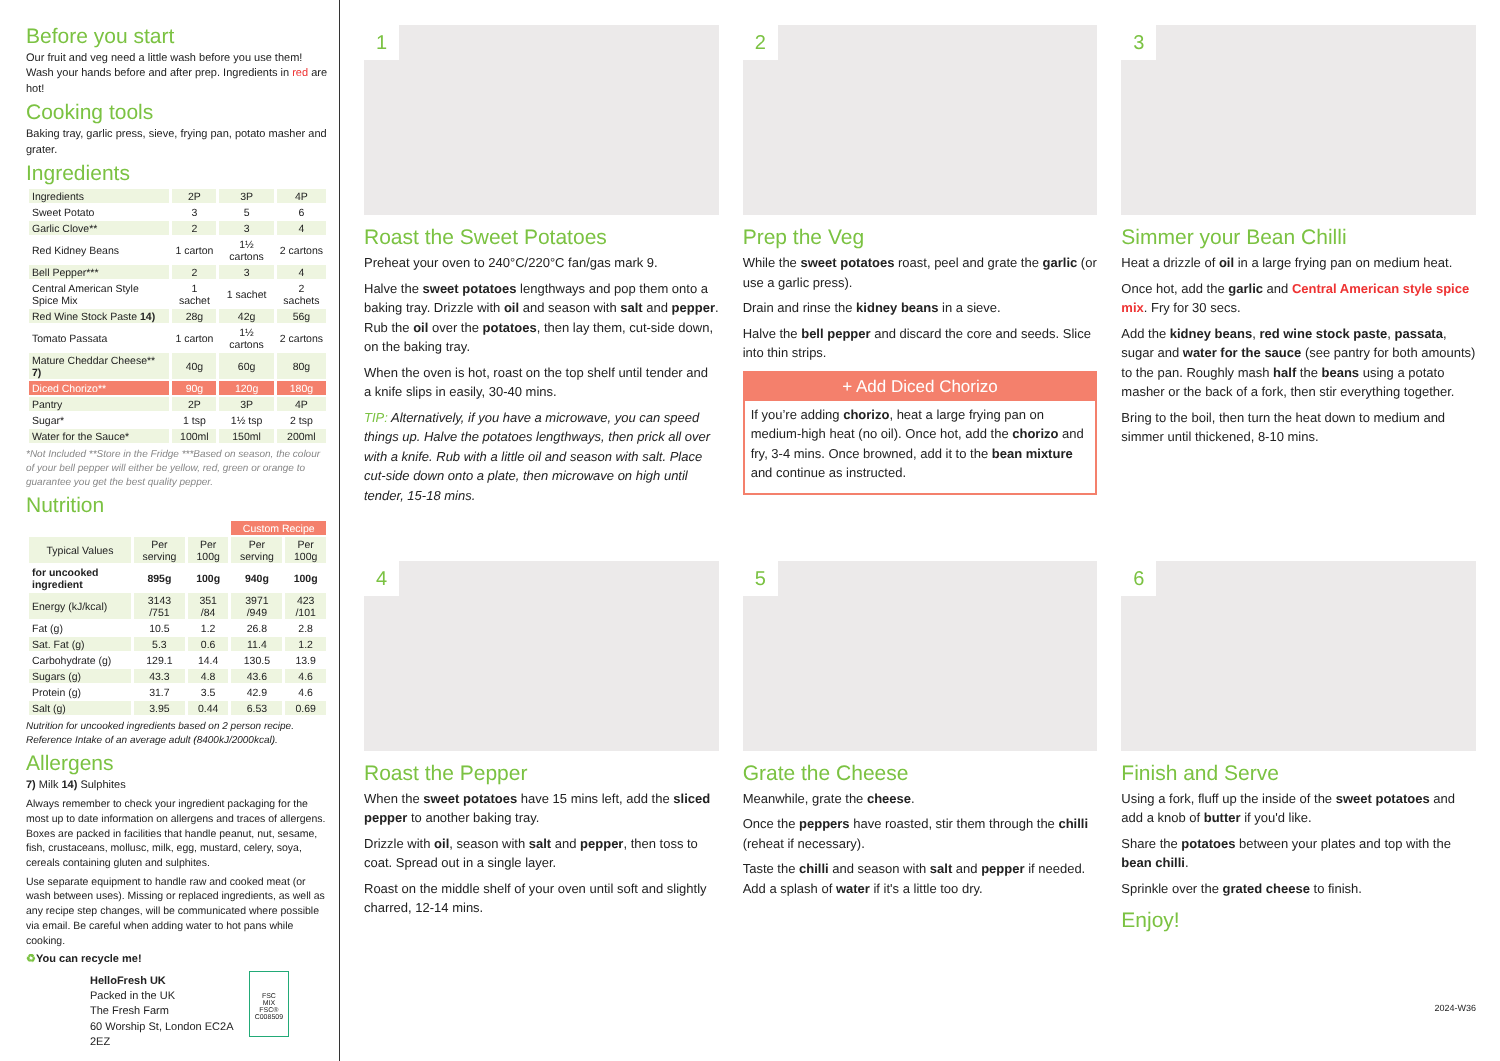Before you start
Our fruit and veg need a little wash before you use them! Wash your hands before and after prep. Ingredients in red are hot!
Cooking tools
Baking tray, garlic press, sieve, frying pan, potato masher and grater.
Ingredients
| Ingredients | 2P | 3P | 4P |
| --- | --- | --- | --- |
| Sweet Potato | 3 | 5 | 6 |
| Garlic Clove** | 2 | 3 | 4 |
| Red Kidney Beans | 1 carton | 1½ cartons | 2 cartons |
| Bell Pepper*** | 2 | 3 | 4 |
| Central American Style Spice Mix | 1 sachet | 1 sachet | 2 sachets |
| Red Wine Stock Paste 14) | 28g | 42g | 56g |
| Tomato Passata | 1 carton | 1½ cartons | 2 cartons |
| Mature Cheddar Cheese** 7) | 40g | 60g | 80g |
| Diced Chorizo** | 90g | 120g | 180g |
| Pantry | 2P | 3P | 4P |
| Sugar* | 1 tsp | 1½ tsp | 2 tsp |
| Water for the Sauce* | 100ml | 150ml | 200ml |
*Not Included **Store in the Fridge ***Based on season, the colour of your bell pepper will either be yellow, red, green or orange to guarantee you get the best quality pepper.
Nutrition
| | | | Custom Recipe | |
| Typical Values | Per serving | Per 100g | Per serving | Per 100g |
| for uncooked ingredient | 895g | 100g | 940g | 100g |
| Energy (kJ/kcal) | 3143 /751 | 351 /84 | 3971 /949 | 423 /101 |
| Fat (g) | 10.5 | 1.2 | 26.8 | 2.8 |
| Sat. Fat (g) | 5.3 | 0.6 | 11.4 | 1.2 |
| Carbohydrate (g) | 129.1 | 14.4 | 130.5 | 13.9 |
| Sugars (g) | 43.3 | 4.8 | 43.6 | 4.6 |
| Protein (g) | 31.7 | 3.5 | 42.9 | 4.6 |
| Salt (g) | 3.95 | 0.44 | 6.53 | 0.69 |
Nutrition for uncooked ingredients based on 2 person recipe. Reference Intake of an average adult (8400kJ/2000kcal).
Allergens
7) Milk 14) Sulphites
Always remember to check your ingredient packaging for the most up to date information on allergens and traces of allergens. Boxes are packed in facilities that handle peanut, nut, sesame, fish, crustaceans, mollusc, milk, egg, mustard, celery, soya, cereals containing gluten and sulphites.
Use separate equipment to handle raw and cooked meat (or wash between uses). Missing or replaced ingredients, as well as any recipe step changes, will be communicated where possible via email. Be careful when adding water to hot pans while cooking.
♻You can recycle me!
HelloFresh UK
Packed in the UK
The Fresh Farm
60 Worship St, London EC2A 2EZ
FSC
MIX
FSC® C008509
1
Roast the Sweet Potatoes
Preheat your oven to 240°C/220°C fan/gas mark 9.
Halve the sweet potatoes lengthways and pop them onto a baking tray. Drizzle with oil and season with salt and pepper. Rub the oil over the potatoes, then lay them, cut-side down, on the baking tray.
When the oven is hot, roast on the top shelf until tender and a knife slips in easily, 30-40 mins.
TIP: Alternatively, if you have a microwave, you can speed things up. Halve the potatoes lengthways, then prick all over with a knife. Rub with a little oil and season with salt. Place cut-side down onto a plate, then microwave on high until tender, 15-18 mins.
2
Prep the Veg
While the sweet potatoes roast, peel and grate the garlic (or use a garlic press).
Drain and rinse the kidney beans in a sieve.
Halve the bell pepper and discard the core and seeds. Slice into thin strips.
+ Add Diced Chorizo
If you’re adding chorizo, heat a large frying pan on medium-high heat (no oil). Once hot, add the chorizo and fry, 3-4 mins. Once browned, add it to the bean mixture and continue as instructed.
3
Simmer your Bean Chilli
Heat a drizzle of oil in a large frying pan on medium heat.
Once hot, add the garlic and Central American style spice mix. Fry for 30 secs.
Add the kidney beans, red wine stock paste, passata, sugar and water for the sauce (see pantry for both amounts) to the pan. Roughly mash half the beans using a potato masher or the back of a fork, then stir everything together.
Bring to the boil, then turn the heat down to medium and simmer until thickened, 8-10 mins.
4
Roast the Pepper
When the sweet potatoes have 15 mins left, add the sliced pepper to another baking tray.
Drizzle with oil, season with salt and pepper, then toss to coat. Spread out in a single layer.
Roast on the middle shelf of your oven until soft and slightly charred, 12-14 mins.
5
Grate the Cheese
Meanwhile, grate the cheese.
Once the peppers have roasted, stir them through the chilli (reheat if necessary).
Taste the chilli and season with salt and pepper if needed. Add a splash of water if it's a little too dry.
6
Finish and Serve
Using a fork, fluff up the inside of the sweet potatoes and add a knob of butter if you'd like.
Share the potatoes between your plates and top with the bean chilli.
Sprinkle over the grated cheese to finish.
Enjoy!
2024-W36